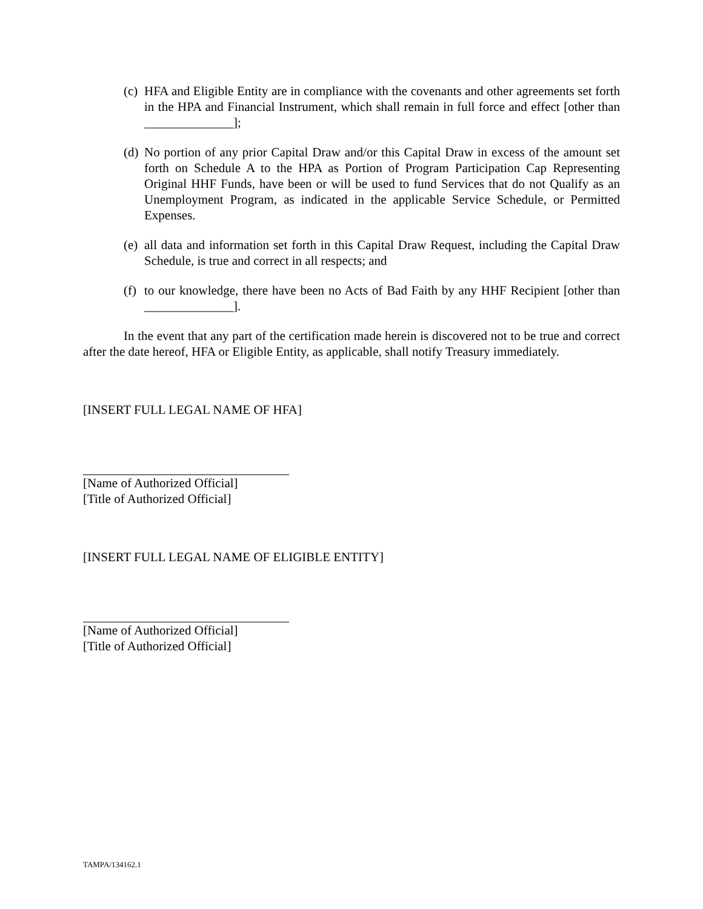(c) HFA and Eligible Entity are in compliance with the covenants and other agreements set forth in the HPA and Financial Instrument, which shall remain in full force and effect [other than ______________];
(d) No portion of any prior Capital Draw and/or this Capital Draw in excess of the amount set forth on Schedule A to the HPA as Portion of Program Participation Cap Representing Original HHF Funds, have been or will be used to fund Services that do not Qualify as an Unemployment Program, as indicated in the applicable Service Schedule, or Permitted Expenses.
(e) all data and information set forth in this Capital Draw Request, including the Capital Draw Schedule, is true and correct in all respects; and
(f) to our knowledge, there have been no Acts of Bad Faith by any HHF Recipient [other than ______________].
In the event that any part of the certification made herein is discovered not to be true and correct after the date hereof, HFA or Eligible Entity, as applicable, shall notify Treasury immediately.
[INSERT FULL LEGAL NAME OF HFA]
[Name of Authorized Official]
[Title of Authorized Official]
[INSERT FULL LEGAL NAME OF ELIGIBLE ENTITY]
[Name of Authorized Official]
[Title of Authorized Official]
TAMPA/134162.1